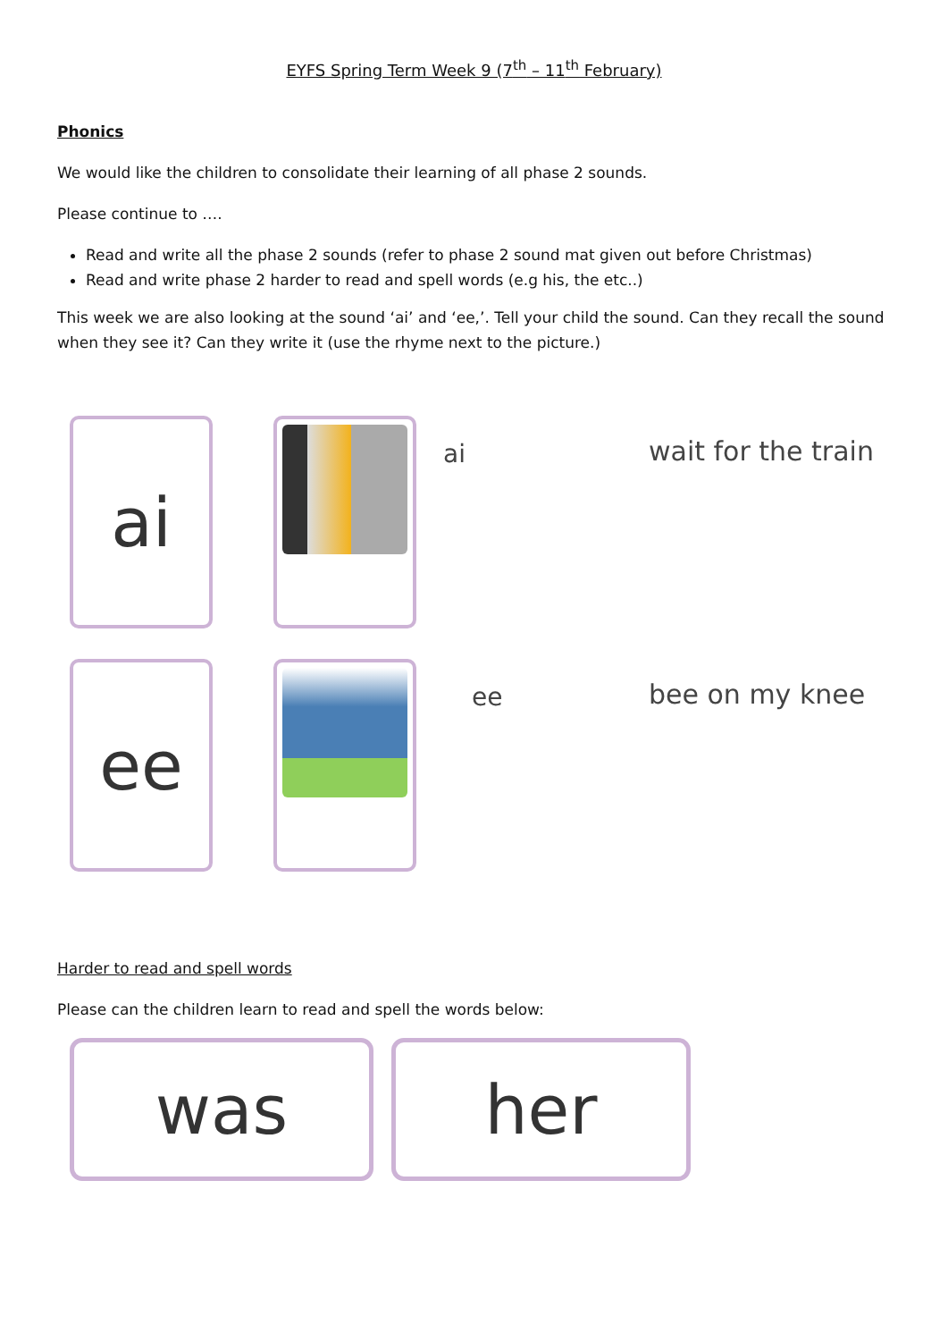EYFS Spring Term Week 9 (7<sup>th</sup> – 11<sup>th</sup> February)
Phonics
We would like the children to consolidate their learning of all phase 2 sounds.
Please continue to ….
Read and write all the phase 2 sounds (refer to phase 2 sound mat given out before Christmas)
Read and write phase 2 harder to read and spell words (e.g his, the etc..)
This week we are also looking at the sound ‘ai’ and ‘ee,’. Tell your child the sound. Can they recall the sound when they see it? Can they write it (use the rhyme next to the picture.)
ai
ai
wait for the train
ee
ee
bee on my knee
Harder to read and spell words
Please can the children learn to read and spell the words below:
was her